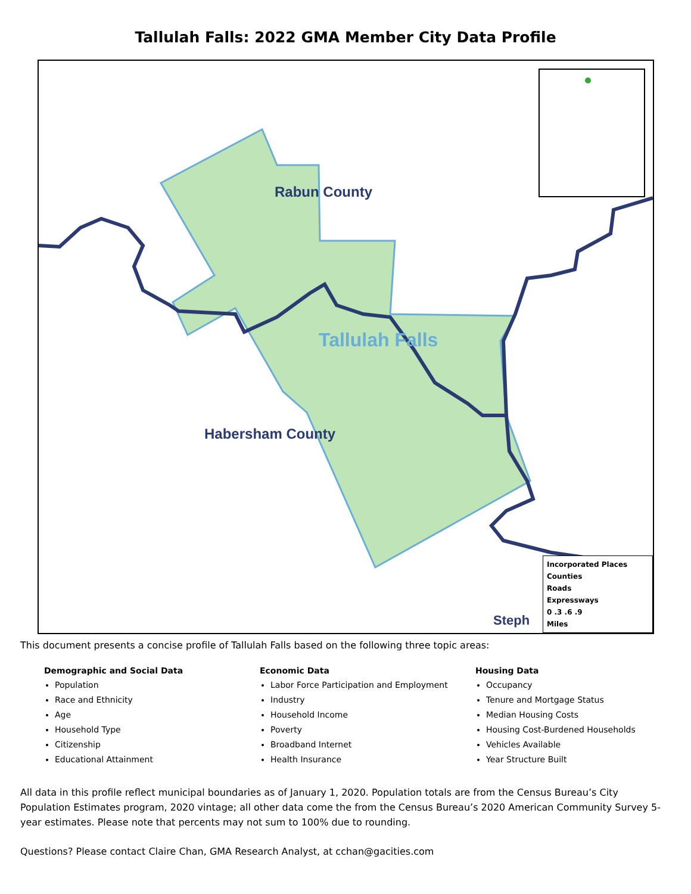Tallulah Falls: 2022 GMA Member City Data Profile
Rabun County
Tallulah Falls
Habersham County
Steph
Incorporated Places
Counties
Roads
Expressways
0 .3 .6 .9
Miles
This document presents a concise profile of Tallulah Falls based on the following three topic areas:
Demographic and Social Data
Population
Race and Ethnicity
Age
Household Type
Citizenship
Educational Attainment
Economic Data
Labor Force Participation and Employment
Industry
Household Income
Poverty
Broadband Internet
Health Insurance
Housing Data
Occupancy
Tenure and Mortgage Status
Median Housing Costs
Housing Cost-Burdened Households
Vehicles Available
Year Structure Built
All data in this profile reflect municipal boundaries as of January 1, 2020. Population totals are from the Census Bureau’s City Population Estimates program, 2020 vintage; all other data come the from the Census Bureau’s 2020 American Community Survey 5-year estimates. Please note that percents may not sum to 100% due to rounding.
Questions? Please contact Claire Chan, GMA Research Analyst, at cchan@gacities.com